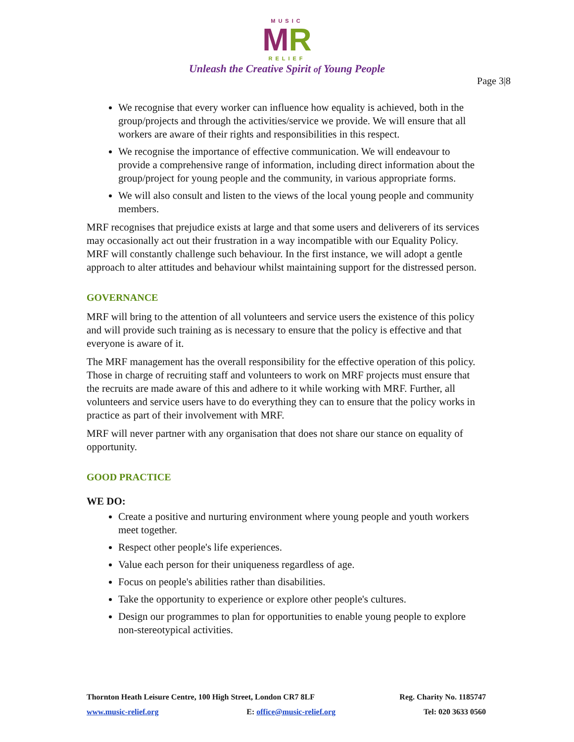MUSIC
MR
RELIEF
Unleash the Creative Spirit of Young People
Page 3|8
We recognise that every worker can influence how equality is achieved, both in the group/projects and through the activities/service we provide. We will ensure that all workers are aware of their rights and responsibilities in this respect.
We recognise the importance of effective communication. We will endeavour to provide a comprehensive range of information, including direct information about the group/project for young people and the community, in various appropriate forms.
We will also consult and listen to the views of the local young people and community members.
MRF recognises that prejudice exists at large and that some users and deliverers of its services may occasionally act out their frustration in a way incompatible with our Equality Policy. MRF will constantly challenge such behaviour. In the first instance, we will adopt a gentle approach to alter attitudes and behaviour whilst maintaining support for the distressed person.
GOVERNANCE
MRF will bring to the attention of all volunteers and service users the existence of this policy and will provide such training as is necessary to ensure that the policy is effective and that everyone is aware of it.
The MRF management has the overall responsibility for the effective operation of this policy. Those in charge of recruiting staff and volunteers to work on MRF projects must ensure that the recruits are made aware of this and adhere to it while working with MRF. Further, all volunteers and service users have to do everything they can to ensure that the policy works in practice as part of their involvement with MRF.
MRF will never partner with any organisation that does not share our stance on equality of opportunity.
GOOD PRACTICE
WE DO:
Create a positive and nurturing environment where young people and youth workers meet together.
Respect other people's life experiences.
Value each person for their uniqueness regardless of age.
Focus on people's abilities rather than disabilities.
Take the opportunity to experience or explore other people's cultures.
Design our programmes to plan for opportunities to enable young people to explore non-stereotypical activities.
Thornton Heath Leisure Centre, 100 High Street, London CR7 8LF Reg. Charity No. 1185747
www.music-relief.org E: office@music-relief.org Tel: 020 3633 0560